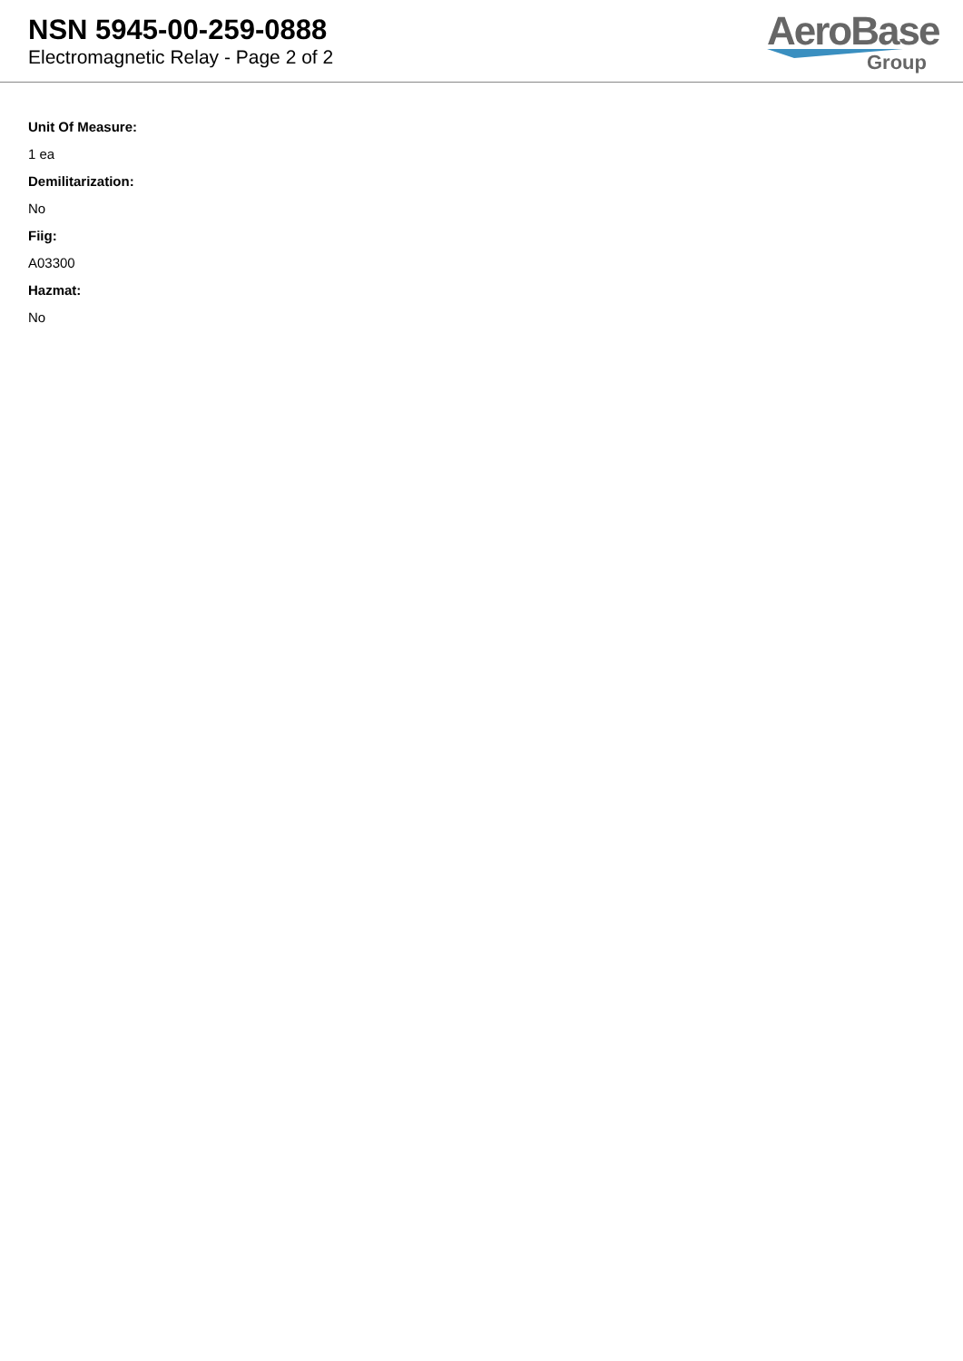NSN 5945-00-259-0888
Electromagnetic Relay - Page 2 of 2
AeroBase
Group
Unit Of Measure:
1 ea
Demilitarization:
No
Fiig:
A03300
Hazmat:
No